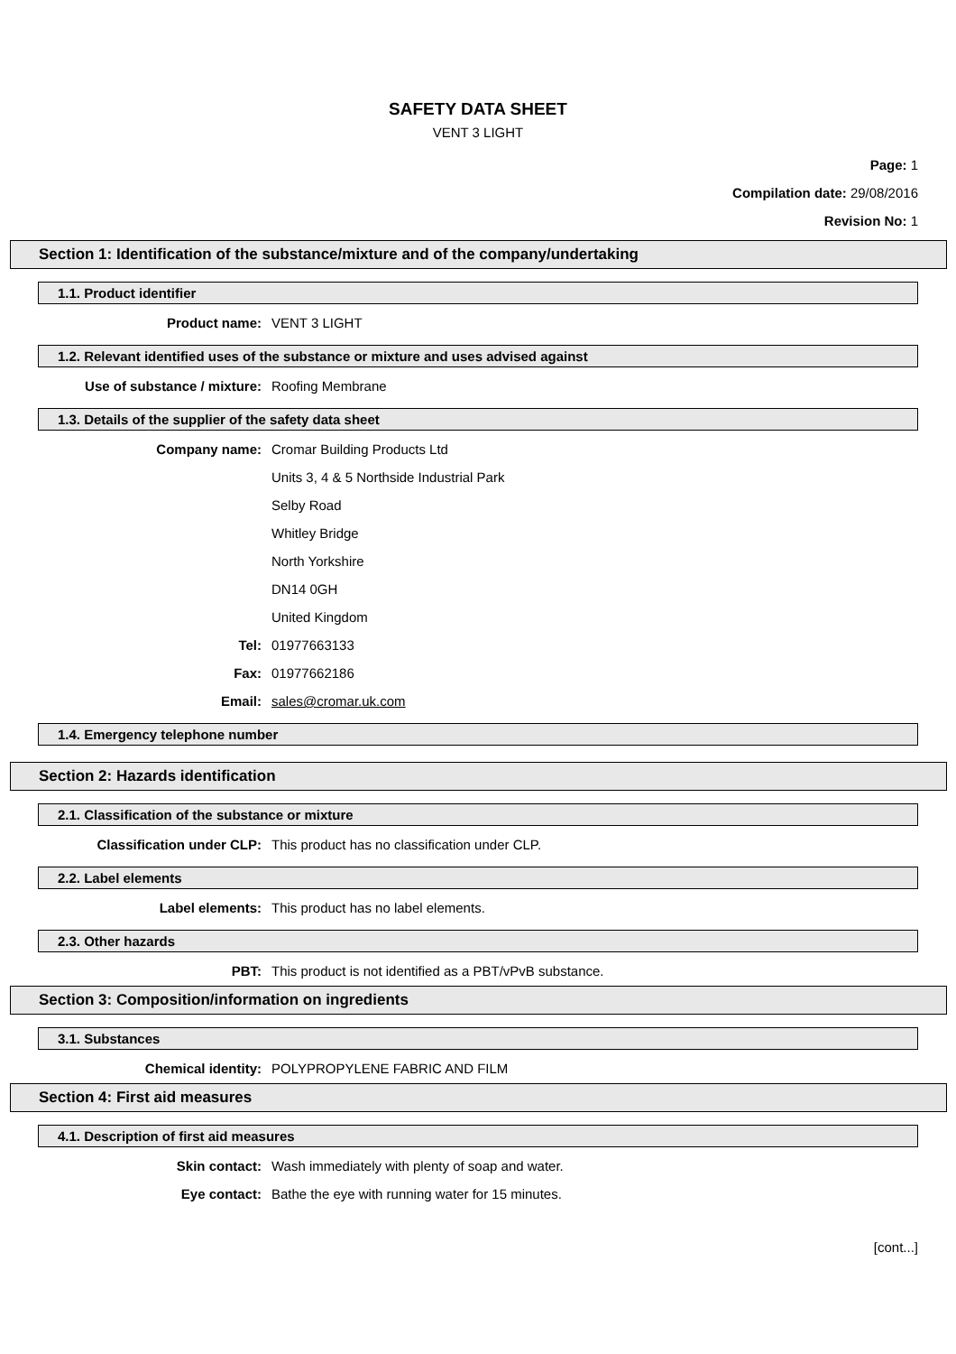SAFETY DATA SHEET
VENT 3 LIGHT
Page: 1
Compilation date: 29/08/2016
Revision No: 1
Section 1: Identification of the substance/mixture and of the company/undertaking
1.1. Product identifier
Product name: VENT 3 LIGHT
1.2. Relevant identified uses of the substance or mixture and uses advised against
Use of substance / mixture: Roofing Membrane
1.3. Details of the supplier of the safety data sheet
Company name: Cromar Building Products Ltd
Units 3, 4 & 5 Northside Industrial Park
Selby Road
Whitley Bridge
North Yorkshire
DN14 0GH
United Kingdom
Tel: 01977663133
Fax: 01977662186
Email: sales@cromar.uk.com
1.4. Emergency telephone number
Section 2: Hazards identification
2.1. Classification of the substance or mixture
Classification under CLP: This product has no classification under CLP.
2.2. Label elements
Label elements: This product has no label elements.
2.3. Other hazards
PBT: This product is not identified as a PBT/vPvB substance.
Section 3: Composition/information on ingredients
3.1. Substances
Chemical identity: POLYPROPYLENE FABRIC AND FILM
Section 4: First aid measures
4.1. Description of first aid measures
Skin contact: Wash immediately with plenty of soap and water.
Eye contact: Bathe the eye with running water for 15 minutes.
[cont...]